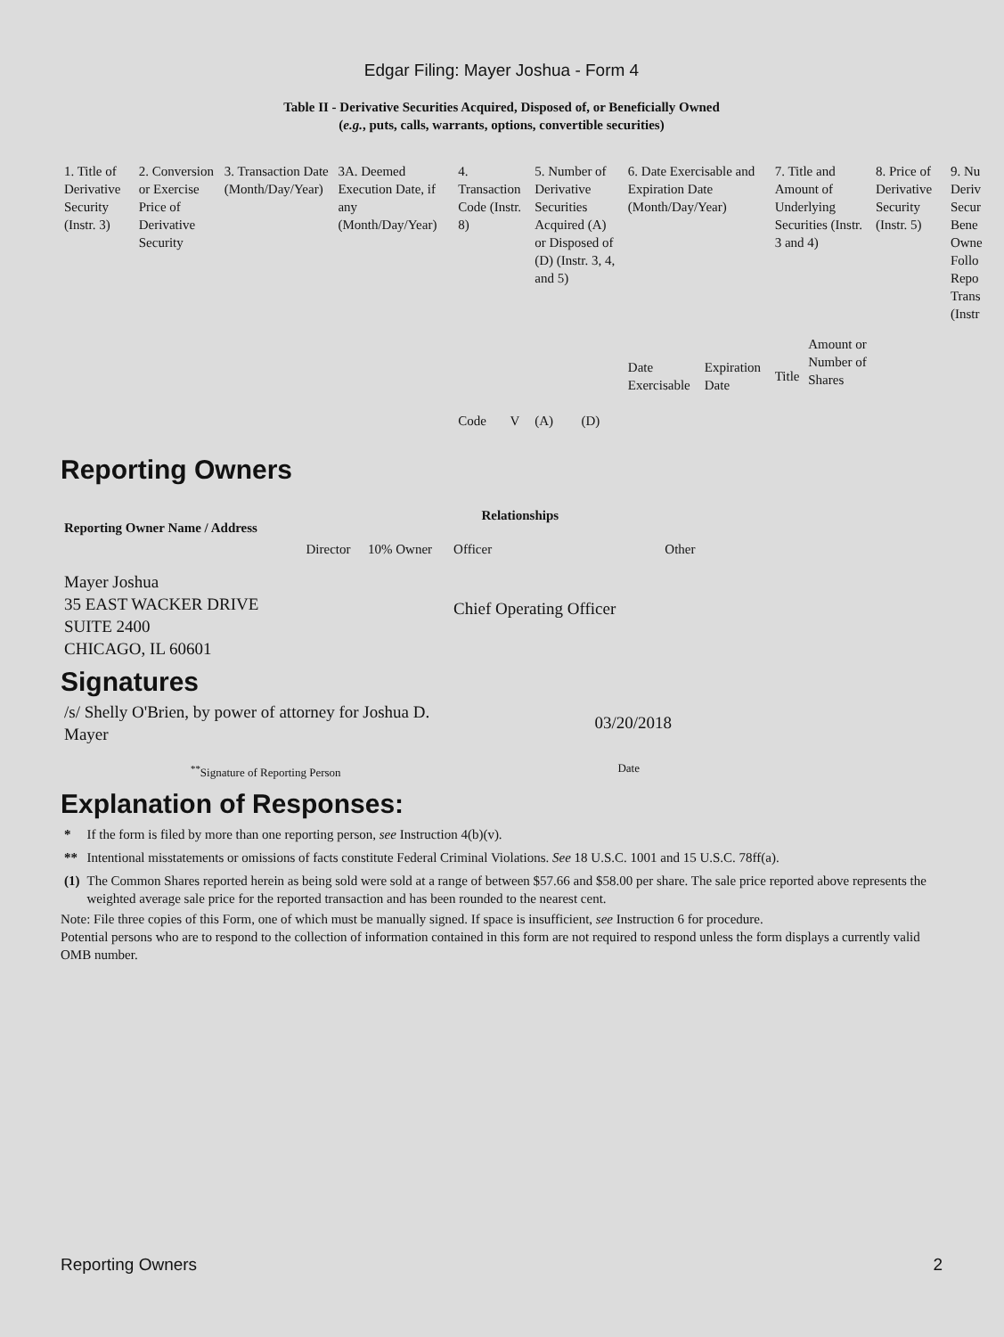Edgar Filing: Mayer Joshua - Form 4
Table II - Derivative Securities Acquired, Disposed of, or Beneficially Owned
(e.g., puts, calls, warrants, options, convertible securities)
| 1. Title of Derivative Security (Instr. 3) | 2. Conversion or Exercise Price of Derivative Security | 3. Transaction Date (Month/Day/Year) | 3A. Deemed Execution Date, if any (Month/Day/Year) | 4. Transaction Code (Instr. 8) | | 5. Number of Derivative Securities Acquired (A) or Disposed of (D) (Instr. 3, 4, and 5) | | 6. Date Exercisable and Expiration Date (Month/Day/Year) | | 7. Title and Amount of Underlying Securities (Instr. 3 and 4) | | 8. Price of Derivative Security (Instr. 5) | 9. Nu Deriv Secur Bene Owne Follo Repo Trans (Instr |
| | | | | Code | V | (A) | (D) | Date Exercisable | Expiration Date | Title | Amount or Number of Shares | | |
Reporting Owners
| Reporting Owner Name / Address | Relationships | | | |
| --- | --- | --- | --- | --- |
| | Director | 10% Owner | Officer | Other |
| Mayer Joshua 35 EAST WACKER DRIVE SUITE 2400 CHICAGO, IL 60601 | | | Chief Operating Officer | |
Signatures
| /s/ Shelly O'Brien, by power of attorney for Joshua D. Mayer | 03/20/2018 |
| <sup>**</sup> Signature of Reporting Person | Date |
Explanation of Responses:
| * | If the form is filed by more than one reporting person, see Instruction 4(b)(v). |
| ** | Intentional misstatements or omissions of facts constitute Federal Criminal Violations. See 18 U.S.C. 1001 and 15 U.S.C. 78ff(a). |
| (1) | The Common Shares reported herein as being sold were sold at a range of between $57.66 and $58.00 per share. The sale price reported above represents the weighted average sale price for the reported transaction and has been rounded to the nearest cent. |
Note: File three copies of this Form, one of which must be manually signed. If space is insufficient, see Instruction 6 for procedure.
Potential persons who are to respond to the collection of information contained in this form are not required to respond unless the form displays a currently valid OMB number.
Reporting Owners 2